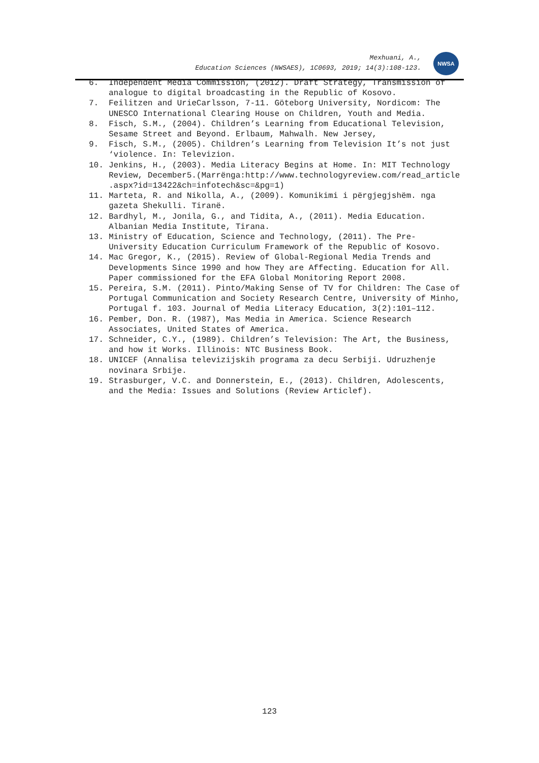Mexhuani, A.,
Education Sciences (NWSAES), 1C0693, 2019; 14(3):108-123.
NWSA
6. Independent Media Commission, (2012). Draft Strategy, Transmission of analogue to digital broadcasting in the Republic of Kosovo.
7. Feilitzen and UrieCarlsson, 7-11. Göteborg University, Nordicom: The UNESCO International Clearing House on Children, Youth and Media.
8. Fisch, S.M., (2004). Children’s Learning from Educational Television, Sesame Street and Beyond. Erlbaum, Mahwalh. New Jersey,
9. Fisch, S.M., (2005). Children’s Learning from Television It’s not just ‘violence. In: Televizion.
10. Jenkins, H., (2003). Media Literacy Begins at Home. In: MIT Technology Review, December5.(Marrënga:http://www.technologyreview.com/read_article .aspx?id=13422&ch=infotech&sc=&pg=1)
11. Marteta, R. and Nikolla, A., (2009). Komunikimi i përgjegjshëm. nga gazeta Shekulli. Tiranë.
12. Bardhyl, M., Jonila, G., and Tidita, A., (2011). Media Education. Albanian Media Institute, Tirana.
13. Ministry of Education, Science and Technology, (2011). The Pre-University Education Curriculum Framework of the Republic of Kosovo.
14. Mac Gregor, K., (2015). Review of Global-Regional Media Trends and Developments Since 1990 and how They are Affecting. Education for All. Paper commissioned for the EFA Global Monitoring Report 2008.
15. Pereira, S.M. (2011). Pinto/Making Sense of TV for Children: The Case of Portugal Communication and Society Research Centre, University of Minho, Portugal f. 103. Journal of Media Literacy Education, 3(2):101–112.
16. Pember, Don. R. (1987), Mas Media in America. Science Research Associates, United States of America.
17. Schneider, C.Y., (1989). Children’s Television: The Art, the Business, and how it Works. Illinois: NTC Business Book.
18. UNICEF (Annalisa televizijskih programa za decu Serbiji. Udruzhenje novinara Srbije.
19. Strasburger, V.C. and Donnerstein, E., (2013). Children, Adolescents, and the Media: Issues and Solutions (Review Articlef).
123